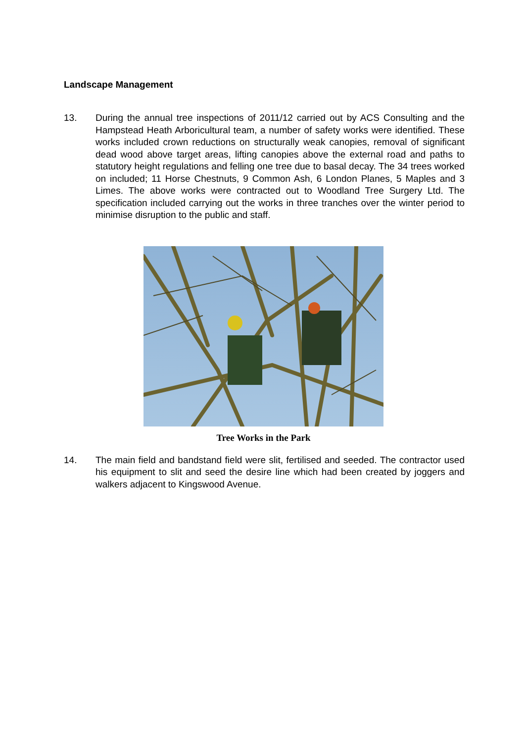Landscape Management
13. During the annual tree inspections of 2011/12 carried out by ACS Consulting and the Hampstead Heath Arboricultural team, a number of safety works were identified. These works included crown reductions on structurally weak canopies, removal of significant dead wood above target areas, lifting canopies above the external road and paths to statutory height regulations and felling one tree due to basal decay. The 34 trees worked on included; 11 Horse Chestnuts, 9 Common Ash, 6 London Planes, 5 Maples and 3 Limes. The above works were contracted out to Woodland Tree Surgery Ltd. The specification included carrying out the works in three tranches over the winter period to minimise disruption to the public and staff.
Tree Works in the Park
14. The main field and bandstand field were slit, fertilised and seeded. The contractor used his equipment to slit and seed the desire line which had been created by joggers and walkers adjacent to Kingswood Avenue.